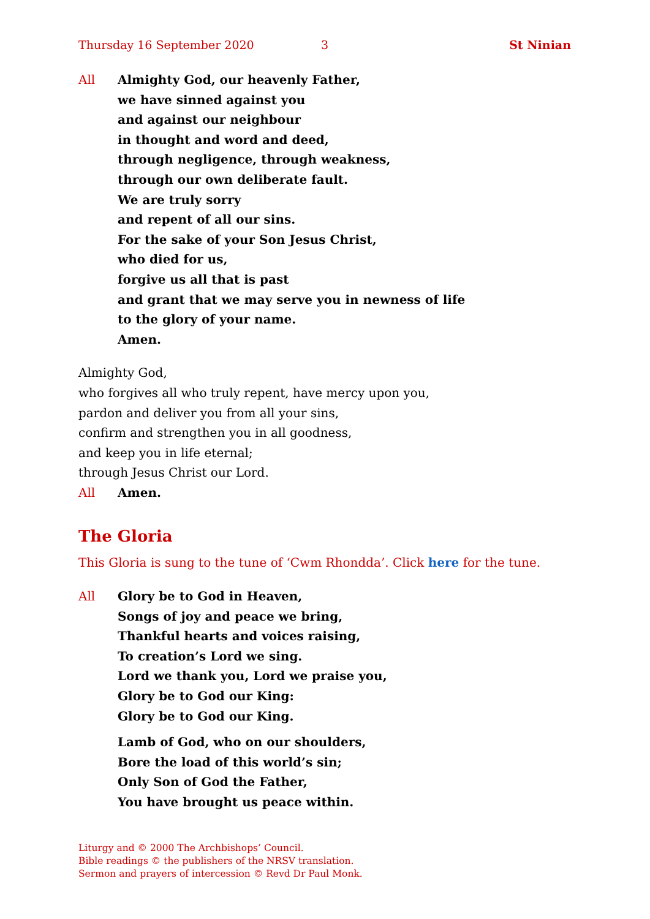Thursday 16 September 2020 3 St Ninian
All Almighty God, our heavenly Father,
we have sinned against you
and against our neighbour
in thought and word and deed,
through negligence, through weakness,
through our own deliberate fault.
We are truly sorry
and repent of all our sins.
For the sake of your Son Jesus Christ,
who died for us,
forgive us all that is past
and grant that we may serve you in newness of life
to the glory of your name.
Amen.
Almighty God,
who forgives all who truly repent, have mercy upon you,
pardon and deliver you from all your sins,
confirm and strengthen you in all goodness,
and keep you in life eternal;
through Jesus Christ our Lord.
All Amen.
The Gloria
This Gloria is sung to the tune of ‘Cwm Rhondda’. Click here for the tune.
All Glory be to God in Heaven,
Songs of joy and peace we bring,
Thankful hearts and voices raising,
To creation’s Lord we sing.
Lord we thank you, Lord we praise you,
Glory be to God our King:
Glory be to God our King.
Lamb of God, who on our shoulders,
Bore the load of this world’s sin;
Only Son of God the Father,
You have brought us peace within.
Liturgy and © 2000 The Archbishops’ Council.
Bible readings © the publishers of the NRSV translation.
Sermon and prayers of intercession © Revd Dr Paul Monk.